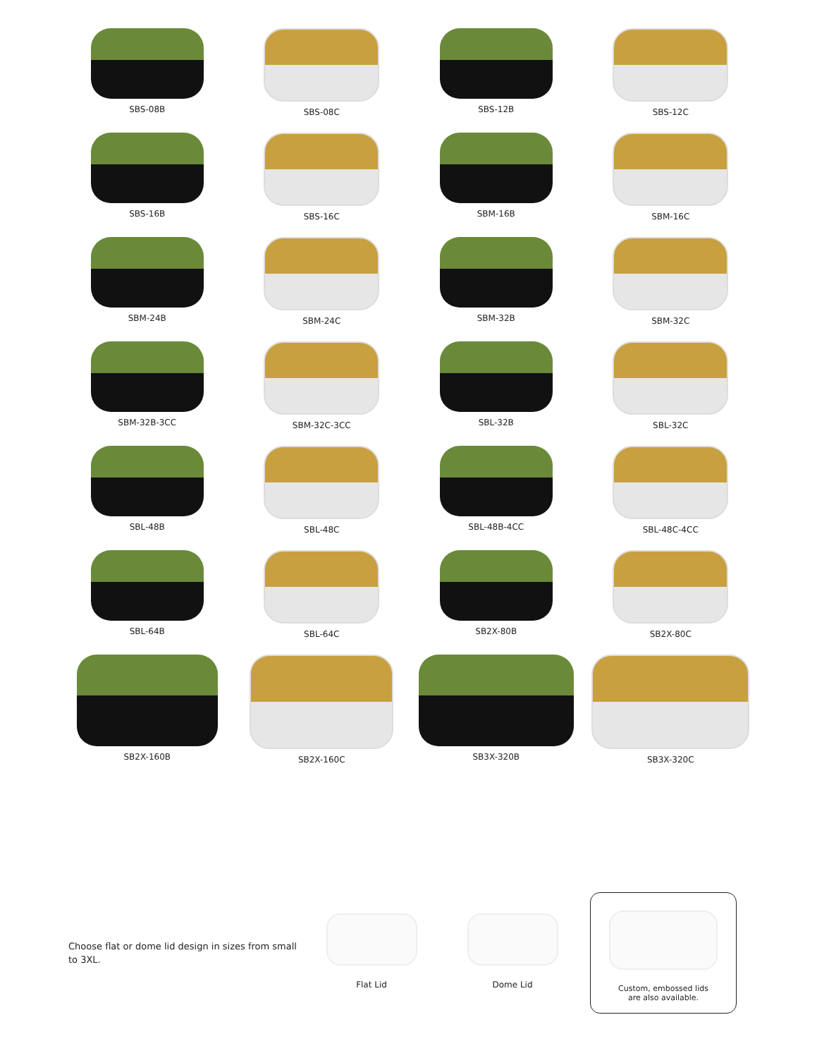SBS-08B
SBS-08C
SBS-12B
SBS-12C
SBS-16B
SBS-16C
SBM-16B
SBM-16C
SBM-24B
SBM-24C
SBM-32B
SBM-32C
SBM-32B-3CC
SBM-32C-3CC
SBL-32B
SBL-32C
SBL-48B
SBL-48C
SBL-48B-4CC
SBL-48C-4CC
SBL-64B
SBL-64C
SB2X-80B
SB2X-80C
SB2X-160B
SB2X-160C
SB3X-320B
SB3X-320C
Choose flat or dome lid design in sizes from small to 3XL.
Flat Lid Dome Lid
Custom, embossed lids
are also available.